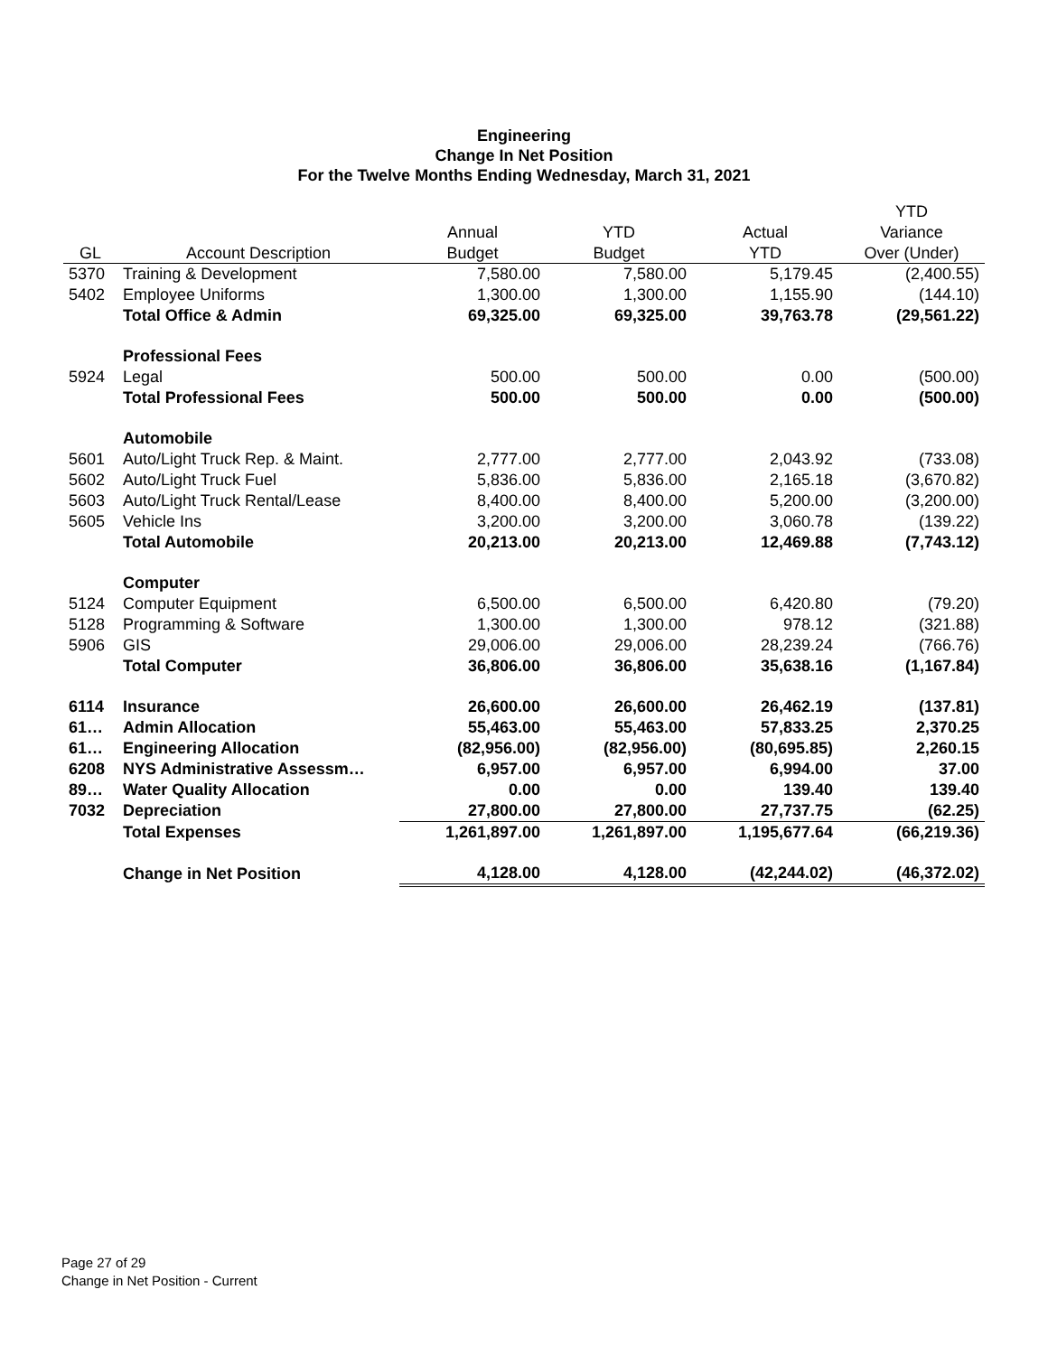Engineering
Change In Net Position
For the Twelve Months Ending Wednesday, March 31, 2021
| | | | | | YTD |
| --- | --- | --- | --- | --- | --- |
| | | Annual | YTD | Actual | Variance |
| GL | Account Description | Budget | Budget | YTD | Over (Under) |
| 5370 | Training & Development | 7,580.00 | 7,580.00 | 5,179.45 | (2,400.55) |
| 5402 | Employee Uniforms | 1,300.00 | 1,300.00 | 1,155.90 | (144.10) |
| | Total Office & Admin | 69,325.00 | 69,325.00 | 39,763.78 | (29,561.22) |
| | Professional Fees | | | | |
| 5924 | Legal | 500.00 | 500.00 | 0.00 | (500.00) |
| | Total Professional Fees | 500.00 | 500.00 | 0.00 | (500.00) |
| | Automobile | | | | |
| 5601 | Auto/Light Truck Rep. & Maint. | 2,777.00 | 2,777.00 | 2,043.92 | (733.08) |
| 5602 | Auto/Light Truck Fuel | 5,836.00 | 5,836.00 | 2,165.18 | (3,670.82) |
| 5603 | Auto/Light Truck Rental/Lease | 8,400.00 | 8,400.00 | 5,200.00 | (3,200.00) |
| 5605 | Vehicle Ins | 3,200.00 | 3,200.00 | 3,060.78 | (139.22) |
| | Total Automobile | 20,213.00 | 20,213.00 | 12,469.88 | (7,743.12) |
| | Computer | | | | |
| 5124 | Computer Equipment | 6,500.00 | 6,500.00 | 6,420.80 | (79.20) |
| 5128 | Programming & Software | 1,300.00 | 1,300.00 | 978.12 | (321.88) |
| 5906 | GIS | 29,006.00 | 29,006.00 | 28,239.24 | (766.76) |
| | Total Computer | 36,806.00 | 36,806.00 | 35,638.16 | (1,167.84) |
| 6114 | Insurance | 26,600.00 | 26,600.00 | 26,462.19 | (137.81) |
| 61… | Admin Allocation | 55,463.00 | 55,463.00 | 57,833.25 | 2,370.25 |
| 61… | Engineering Allocation | (82,956.00) | (82,956.00) | (80,695.85) | 2,260.15 |
| 6208 | NYS Administrative Assessm… | 6,957.00 | 6,957.00 | 6,994.00 | 37.00 |
| 89… | Water Quality Allocation | 0.00 | 0.00 | 139.40 | 139.40 |
| 7032 | Depreciation | 27,800.00 | 27,800.00 | 27,737.75 | (62.25) |
| | Total Expenses | 1,261,897.00 | 1,261,897.00 | 1,195,677.64 | (66,219.36) |
| | Change in Net Position | 4,128.00 | 4,128.00 | (42,244.02) | (46,372.02) |
Page 27 of 29
Change in Net Position - Current